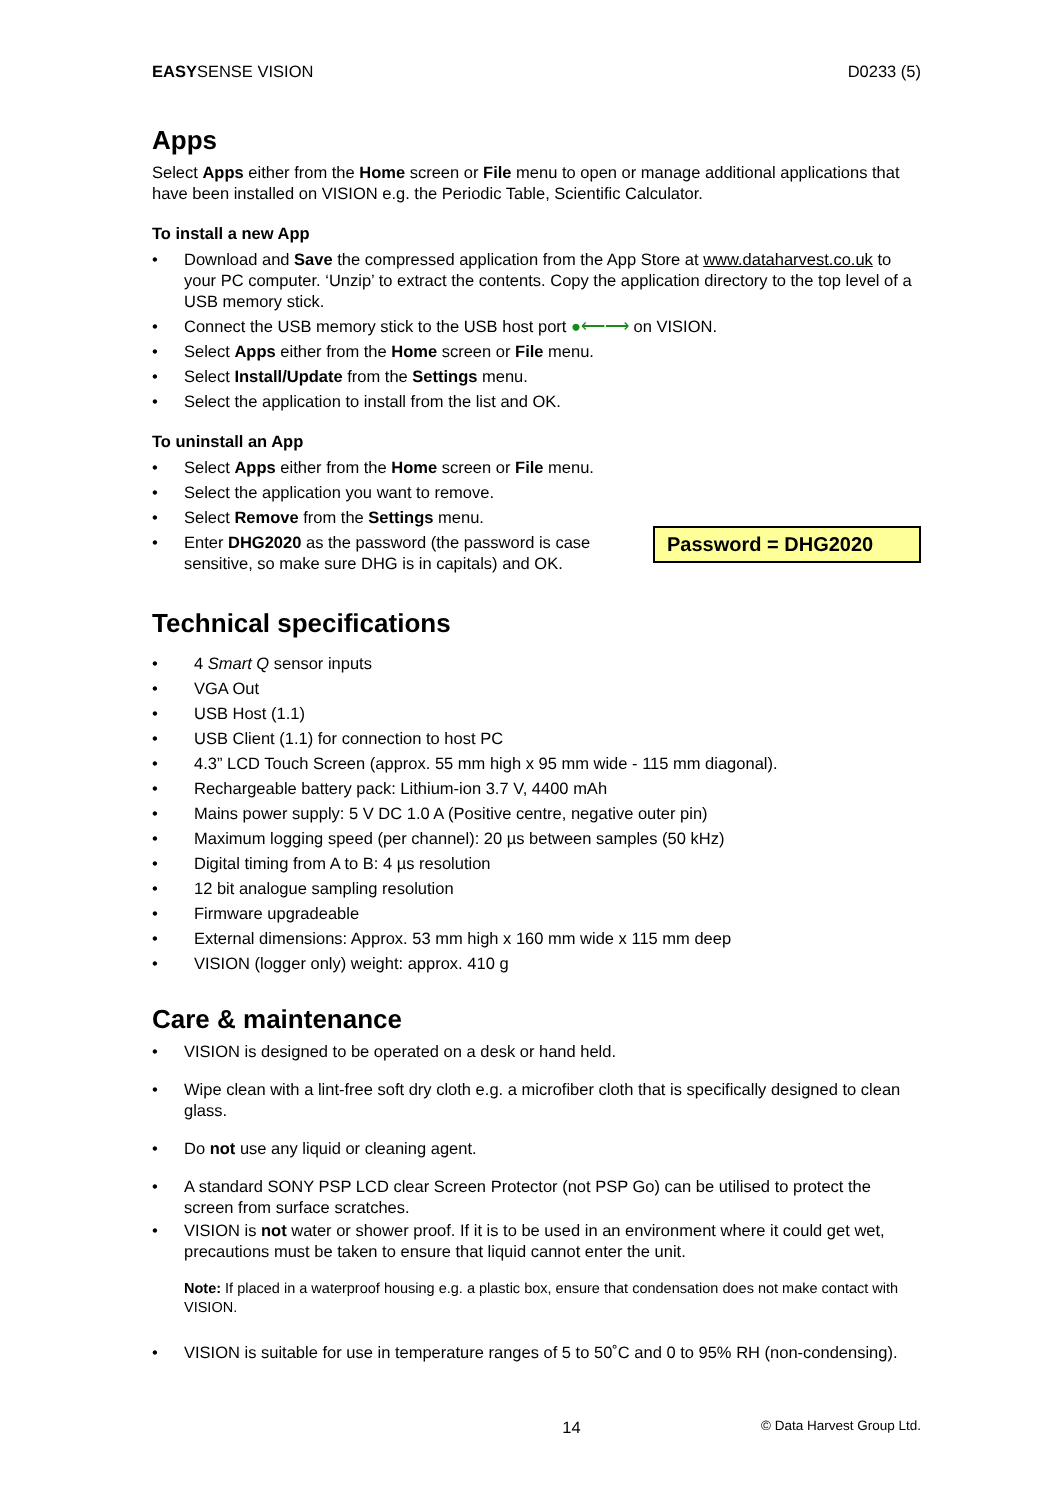EASYSENSE VISION D0233 (5)
Apps
Select Apps either from the Home screen or File menu to open or manage additional applications that have been installed on VISION e.g. the Periodic Table, Scientific Calculator.
To install a new App
• Download and Save the compressed application from the App Store at www.dataharvest.co.uk to your PC computer. ‘Unzip’ to extract the contents. Copy the application directory to the top level of a USB memory stick.
• Connect the USB memory stick to the USB host port ●⟵⟶ on VISION.
• Select Apps either from the Home screen or File menu.
• Select Install/Update from the Settings menu.
• Select the application to install from the list and OK.
To uninstall an App
• Select Apps either from the Home screen or File menu.
• Select the application you want to remove.
• Select Remove from the Settings menu.
Password = DHG2020
• Enter DHG2020 as the password (the password is case sensitive, so make sure DHG is in capitals) and OK.
Technical specifications
• 4 Smart Q sensor inputs
• VGA Out
• USB Host (1.1)
• USB Client (1.1) for connection to host PC
• 4.3” LCD Touch Screen (approx. 55 mm high x 95 mm wide - 115 mm diagonal).
• Rechargeable battery pack: Lithium-ion 3.7 V, 4400 mAh
• Mains power supply: 5 V DC 1.0 A (Positive centre, negative outer pin)
• Maximum logging speed (per channel): 20 µs between samples (50 kHz)
• Digital timing from A to B: 4 µs resolution
• 12 bit analogue sampling resolution
• Firmware upgradeable
• External dimensions: Approx. 53 mm high x 160 mm wide x 115 mm deep
• VISION (logger only) weight: approx. 410 g
Care & maintenance
• VISION is designed to be operated on a desk or hand held.
• Wipe clean with a lint-free soft dry cloth e.g. a microfiber cloth that is specifically designed to clean glass.
• Do not use any liquid or cleaning agent.
• A standard SONY PSP LCD clear Screen Protector (not PSP Go) can be utilised to protect the screen from surface scratches.
• VISION is not water or shower proof. If it is to be used in an environment where it could get wet, precautions must be taken to ensure that liquid cannot enter the unit.
Note: If placed in a waterproof housing e.g. a plastic box, ensure that condensation does not make contact with VISION.
• VISION is suitable for use in temperature ranges of 5 to 50˚C and 0 to 95% RH (non-condensing).
14 © Data Harvest Group Ltd.